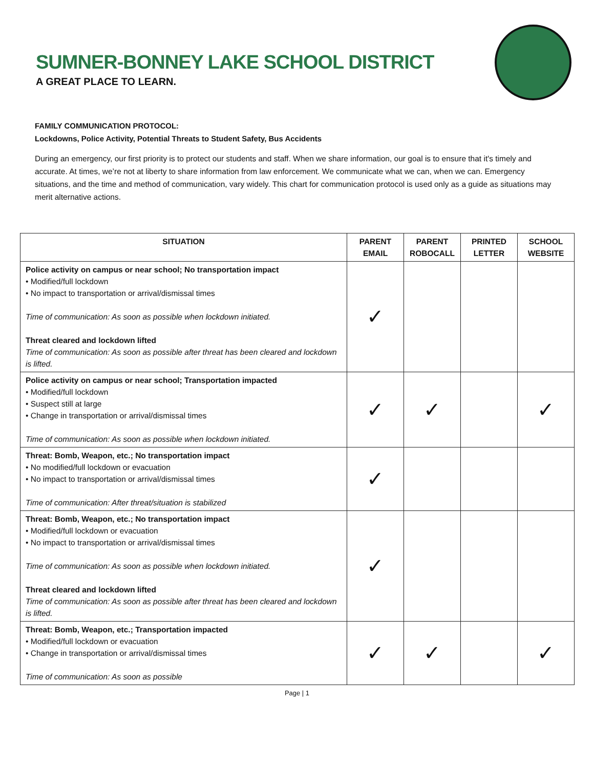SUMNER-BONNEY LAKE SCHOOL DISTRICT
A GREAT PLACE TO LEARN.
FAMILY COMMUNICATION PROTOCOL:
Lockdowns, Police Activity, Potential Threats to Student Safety, Bus Accidents
During an emergency, our first priority is to protect our students and staff. When we share information, our goal is to ensure that it's timely and accurate. At times, we’re not at liberty to share information from law enforcement. We communicate what we can, when we can. Emergency situations, and the time and method of communication, vary widely. This chart for communication protocol is used only as a guide as situations may merit alternative actions.
| SITUATION | PARENT EMAIL | PARENT ROBOCALL | PRINTED LETTER | SCHOOL WEBSITE |
| --- | --- | --- | --- | --- |
| Police activity on campus or near school; No transportation impact • Modified/full lockdown • No impact to transportation or arrival/dismissal times Time of communication: As soon as possible when lockdown initiated. Threat cleared and lockdown lifted Time of communication: As soon as possible after threat has been cleared and lockdown is lifted. | ✓ | | | |
| Police activity on campus or near school; Transportation impacted • Modified/full lockdown • Suspect still at large • Change in transportation or arrival/dismissal times Time of communication: As soon as possible when lockdown initiated. | ✓ | ✓ | | ✓ |
| Threat: Bomb, Weapon, etc.; No transportation impact • No modified/full lockdown or evacuation • No impact to transportation or arrival/dismissal times Time of communication: After threat/situation is stabilized | ✓ | | | |
| Threat: Bomb, Weapon, etc.; No transportation impact • Modified/full lockdown or evacuation • No impact to transportation or arrival/dismissal times Time of communication: As soon as possible when lockdown initiated. Threat cleared and lockdown lifted Time of communication: As soon as possible after threat has been cleared and lockdown is lifted. | ✓ | | | |
| Threat: Bomb, Weapon, etc.; Transportation impacted • Modified/full lockdown or evacuation • Change in transportation or arrival/dismissal times Time of communication: As soon as possible | ✓ | ✓ | | ✓ |
Page | 1